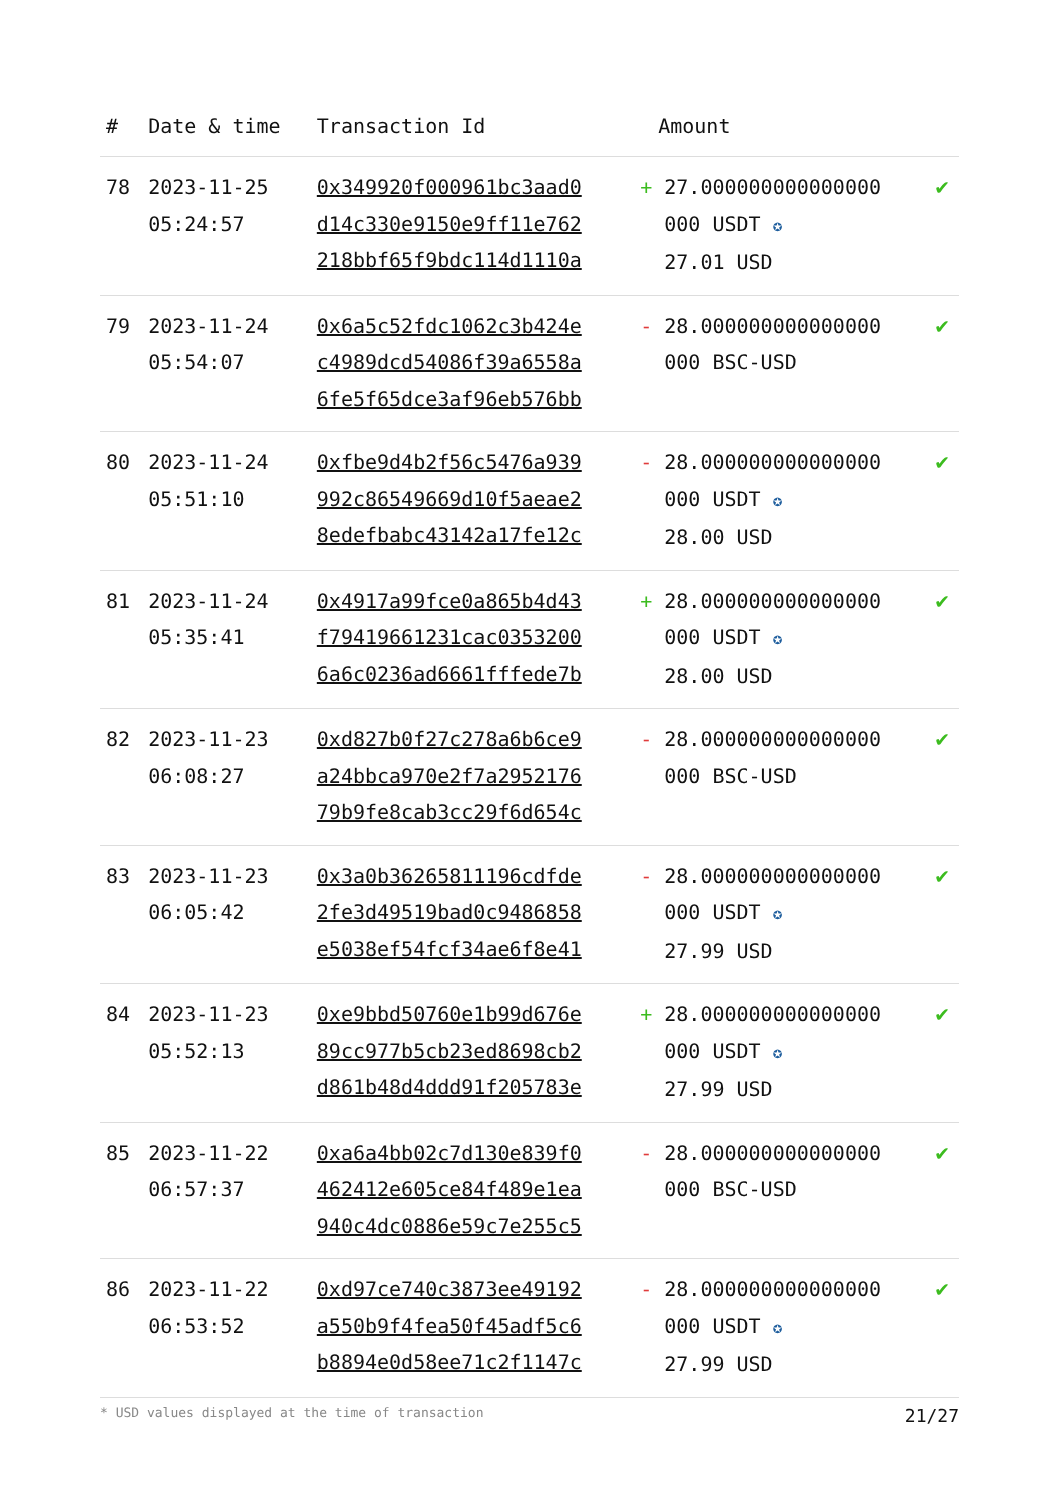| # | Date & time | Transaction Id | Amount | |
| --- | --- | --- | --- | --- |
| 78 | 2023-11-25 05:24:57 | 0x349920f000961bc3aad0 d14c330e9150e9ff11e762 218bbf65f9bdc114d1110a | + 27.000000000000000 000 USDT ✪ 27.01 USD | ✔ |
| 79 | 2023-11-24 05:54:07 | 0x6a5c52fdc1062c3b424e c4989dcd54086f39a6558a 6fe5f65dce3af96eb576bb | - 28.000000000000000 000 BSC-USD | ✔ |
| 80 | 2023-11-24 05:51:10 | 0xfbe9d4b2f56c5476a939 992c86549669d10f5aeae2 8edefbabc43142a17fe12c | - 28.000000000000000 000 USDT ✪ 28.00 USD | ✔ |
| 81 | 2023-11-24 05:35:41 | 0x4917a99fce0a865b4d43 f79419661231cac0353200 6a6c0236ad6661fffede7b | + 28.000000000000000 000 USDT ✪ 28.00 USD | ✔ |
| 82 | 2023-11-23 06:08:27 | 0xd827b0f27c278a6b6ce9 a24bbca970e2f7a2952176 79b9fe8cab3cc29f6d654c | - 28.000000000000000 000 BSC-USD | ✔ |
| 83 | 2023-11-23 06:05:42 | 0x3a0b36265811196cdfde 2fe3d49519bad0c9486858 e5038ef54fcf34ae6f8e41 | - 28.000000000000000 000 USDT ✪ 27.99 USD | ✔ |
| 84 | 2023-11-23 05:52:13 | 0xe9bbd50760e1b99d676e 89cc977b5cb23ed8698cb2 d861b48d4ddd91f205783e | + 28.000000000000000 000 USDT ✪ 27.99 USD | ✔ |
| 85 | 2023-11-22 06:57:37 | 0xa6a4bb02c7d130e839f0 462412e605ce84f489e1ea 940c4dc0886e59c7e255c5 | - 28.000000000000000 000 BSC-USD | ✔ |
| 86 | 2023-11-22 06:53:52 | 0xd97ce740c3873ee49192 a550b9f4fea50f45adf5c6 b8894e0d58ee71c2f1147c | - 28.000000000000000 000 USDT ✪ 27.99 USD | ✔ |
* USD values displayed at the time of transaction 21/27